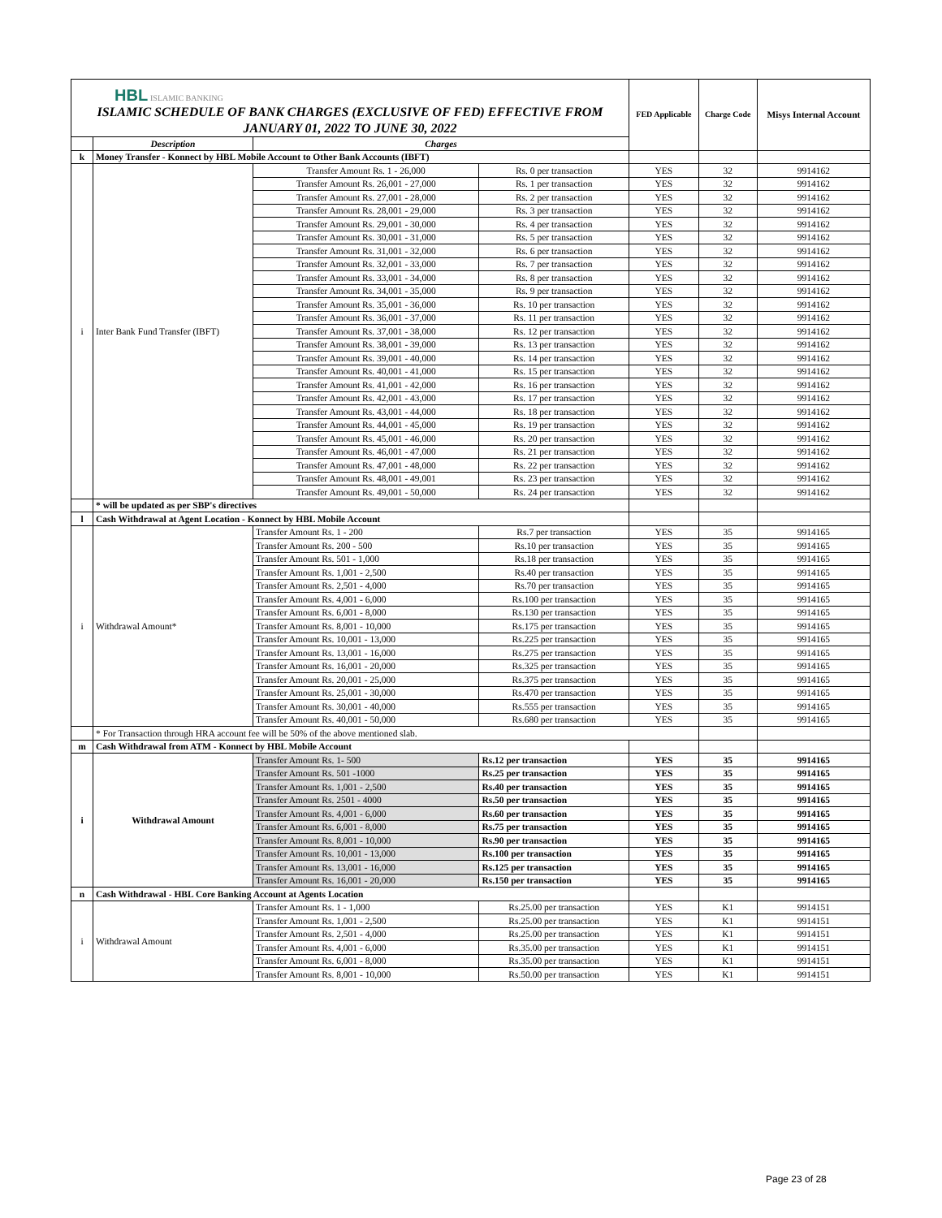| HBL ISLAMIC BANKING ISLAMIC SCHEDULE OF BANK CHARGES (EXCLUSIVE OF FED) EFFECTIVE FROM JANUARY 01, 2022 TO JUNE 30, 2022 | | | | FED Applicable | Charge Code | Misys Internal Account |
| | Description | Charges | | | | |
| k | Money Transfer - Konnect by HBL Mobile Account to Other Bank Accounts (IBFT) | | | | | |
| i | Inter Bank Fund Transfer (IBFT) | Transfer Amount Rs. 1 - 26,000 | Rs. 0 per transaction | YES | 32 | 9914162 |
| | | Transfer Amount Rs. 26,001 - 27,000 | Rs. 1 per transaction | YES | 32 | 9914162 |
| | | Transfer Amount Rs. 27,001 - 28,000 | Rs. 2 per transaction | YES | 32 | 9914162 |
| | | Transfer Amount Rs. 28,001 - 29,000 | Rs. 3 per transaction | YES | 32 | 9914162 |
| | | Transfer Amount Rs. 29,001 - 30,000 | Rs. 4 per transaction | YES | 32 | 9914162 |
| | | Transfer Amount Rs. 30,001 - 31,000 | Rs. 5 per transaction | YES | 32 | 9914162 |
| | | Transfer Amount Rs. 31,001 - 32,000 | Rs. 6 per transaction | YES | 32 | 9914162 |
| | | Transfer Amount Rs. 32,001 - 33,000 | Rs. 7 per transaction | YES | 32 | 9914162 |
| | | Transfer Amount Rs. 33,001 - 34,000 | Rs. 8 per transaction | YES | 32 | 9914162 |
| | | Transfer Amount Rs. 34,001 - 35,000 | Rs. 9 per transaction | YES | 32 | 9914162 |
| | | Transfer Amount Rs. 35,001 - 36,000 | Rs. 10 per transaction | YES | 32 | 9914162 |
| | | Transfer Amount Rs. 36,001 - 37,000 | Rs. 11 per transaction | YES | 32 | 9914162 |
| | | Transfer Amount Rs. 37,001 - 38,000 | Rs. 12 per transaction | YES | 32 | 9914162 |
| | | Transfer Amount Rs. 38,001 - 39,000 | Rs. 13 per transaction | YES | 32 | 9914162 |
| | | Transfer Amount Rs. 39,001 - 40,000 | Rs. 14 per transaction | YES | 32 | 9914162 |
| | | Transfer Amount Rs. 40,001 - 41,000 | Rs. 15 per transaction | YES | 32 | 9914162 |
| | | Transfer Amount Rs. 41,001 - 42,000 | Rs. 16 per transaction | YES | 32 | 9914162 |
| | | Transfer Amount Rs. 42,001 - 43,000 | Rs. 17 per transaction | YES | 32 | 9914162 |
| | | Transfer Amount Rs. 43,001 - 44,000 | Rs. 18 per transaction | YES | 32 | 9914162 |
| | | Transfer Amount Rs. 44,001 - 45,000 | Rs. 19 per transaction | YES | 32 | 9914162 |
| | | Transfer Amount Rs. 45,001 - 46,000 | Rs. 20 per transaction | YES | 32 | 9914162 |
| | | Transfer Amount Rs. 46,001 - 47,000 | Rs. 21 per transaction | YES | 32 | 9914162 |
| | | Transfer Amount Rs. 47,001 - 48,000 | Rs. 22 per transaction | YES | 32 | 9914162 |
| | | Transfer Amount Rs. 48,001 - 49,001 | Rs. 23 per transaction | YES | 32 | 9914162 |
| | | Transfer Amount Rs. 49,001 - 50,000 | Rs. 24 per transaction | YES | 32 | 9914162 |
| | * will be updated as per SBP's directives | | | | | |
| l | Cash Withdrawal at Agent Location - Konnect by HBL Mobile Account | | | | | |
| i | Withdrawal Amount* | Transfer Amount Rs. 1 - 200 | Rs.7 per transaction | YES | 35 | 9914165 |
| | | Transfer Amount Rs. 200 - 500 | Rs.10 per transaction | YES | 35 | 9914165 |
| | | Transfer Amount Rs. 501 - 1,000 | Rs.18 per transaction | YES | 35 | 9914165 |
| | | Transfer Amount Rs. 1,001 - 2,500 | Rs.40 per transaction | YES | 35 | 9914165 |
| | | Transfer Amount Rs. 2,501 - 4,000 | Rs.70 per transaction | YES | 35 | 9914165 |
| | | Transfer Amount Rs. 4,001 - 6,000 | Rs.100 per transaction | YES | 35 | 9914165 |
| | | Transfer Amount Rs. 6,001 - 8,000 | Rs.130 per transaction | YES | 35 | 9914165 |
| | | Transfer Amount Rs. 8,001 - 10,000 | Rs.175 per transaction | YES | 35 | 9914165 |
| | | Transfer Amount Rs. 10,001 - 13,000 | Rs.225 per transaction | YES | 35 | 9914165 |
| | | Transfer Amount Rs. 13,001 - 16,000 | Rs.275 per transaction | YES | 35 | 9914165 |
| | | Transfer Amount Rs. 16,001 - 20,000 | Rs.325 per transaction | YES | 35 | 9914165 |
| | | Transfer Amount Rs. 20,001 - 25,000 | Rs.375 per transaction | YES | 35 | 9914165 |
| | | Transfer Amount Rs. 25,001 - 30,000 | Rs.470 per transaction | YES | 35 | 9914165 |
| | | Transfer Amount Rs. 30,001 - 40,000 | Rs.555 per transaction | YES | 35 | 9914165 |
| | | Transfer Amount Rs. 40,001 - 50,000 | Rs.680 per transaction | YES | 35 | 9914165 |
| | * For Transaction through HRA account fee will be 50% of the above mentioned slab. | | | | | |
| m | Cash Withdrawal from ATM - Konnect by HBL Mobile Account | | | | | |
| i | Withdrawal Amount | Transfer Amount Rs. 1- 500 | Rs.12 per transaction | YES | 35 | 9914165 |
| | | Transfer Amount Rs. 501 -1000 | Rs.25 per transaction | YES | 35 | 9914165 |
| | | Transfer Amount Rs. 1,001 - 2,500 | Rs.40 per transaction | YES | 35 | 9914165 |
| | | Transfer Amount Rs. 2501 - 4000 | Rs.50 per transaction | YES | 35 | 9914165 |
| | | Transfer Amount Rs. 4,001 - 6,000 | Rs.60 per transaction | YES | 35 | 9914165 |
| | | Transfer Amount Rs. 6,001 - 8,000 | Rs.75 per transaction | YES | 35 | 9914165 |
| | | Transfer Amount Rs. 8,001 - 10,000 | Rs.90 per transaction | YES | 35 | 9914165 |
| | | Transfer Amount Rs. 10,001 - 13,000 | Rs.100 per transaction | YES | 35 | 9914165 |
| | | Transfer Amount Rs. 13,001 - 16,000 | Rs.125 per transaction | YES | 35 | 9914165 |
| | | Transfer Amount Rs. 16,001 - 20,000 | Rs.150 per transaction | YES | 35 | 9914165 |
| n | Cash Withdrawal - HBL Core Banking Account at Agents Location | | | | | |
| i | Withdrawal Amount | Transfer Amount Rs. 1 - 1,000 | Rs.25.00 per transaction | YES | K1 | 9914151 |
| | | Transfer Amount Rs. 1,001 - 2,500 | Rs.25.00 per transaction | YES | K1 | 9914151 |
| | | Transfer Amount Rs. 2,501 - 4,000 | Rs.25.00 per transaction | YES | K1 | 9914151 |
| | | Transfer Amount Rs. 4,001 - 6,000 | Rs.35.00 per transaction | YES | K1 | 9914151 |
| | | Transfer Amount Rs. 6,001 - 8,000 | Rs.35.00 per transaction | YES | K1 | 9914151 |
| | | Transfer Amount Rs. 8,001 - 10,000 | Rs.50.00 per transaction | YES | K1 | 9914151 |
Page 23 of 28